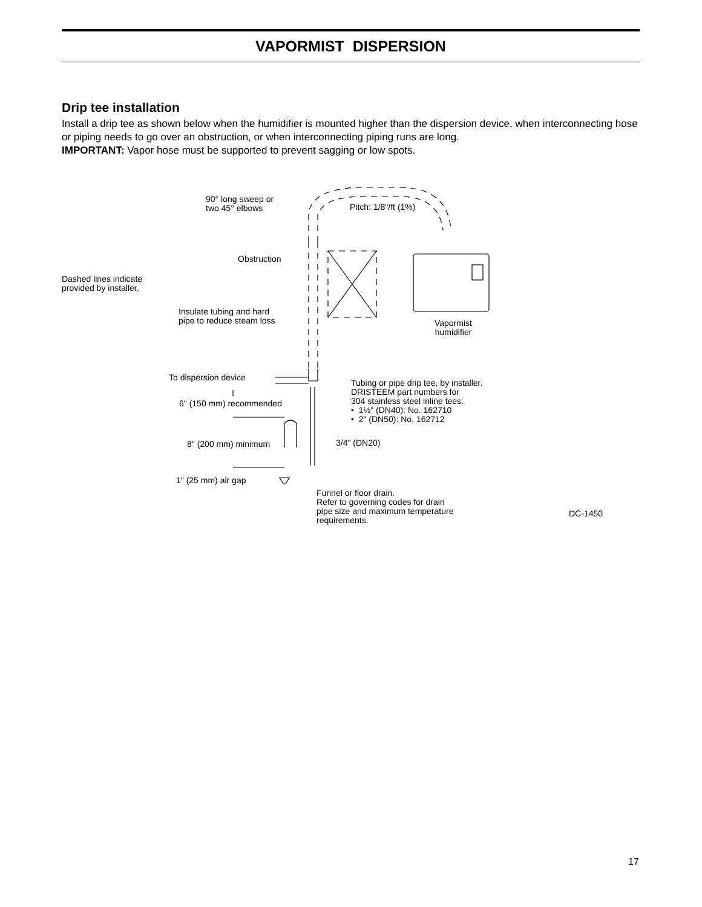VAPORMIST DISPERSION
Drip tee installation
Install a drip tee as shown below when the humidifier is mounted higher than the dispersion device, when interconnecting hose or piping needs to go over an obstruction, or when interconnecting piping runs are long.
IMPORTANT: Vapor hose must be supported to prevent sagging or low spots.
90° long sweep or
two 45° elbows
Pitch: 1/8"/ft (1%)
Obstruction
Dashed lines indicate
provided by installer.
Insulate tubing and hard
pipe to reduce steam loss
Vapormist
humidifier
To dispersion device
Tubing or pipe drip tee, by installer.
DRISTEEM part numbers for
304 stainless steel inline tees:
• 1½" (DN40): No. 162710
• 2" (DN50): No. 162712
6" (150 mm) recommended
3/4" (DN20)
8" (200 mm) minimum
1" (25 mm) air gap
Funnel or floor drain.
Refer to governing codes for drain
pipe size and maximum temperature
requirements.
DC-1450
17